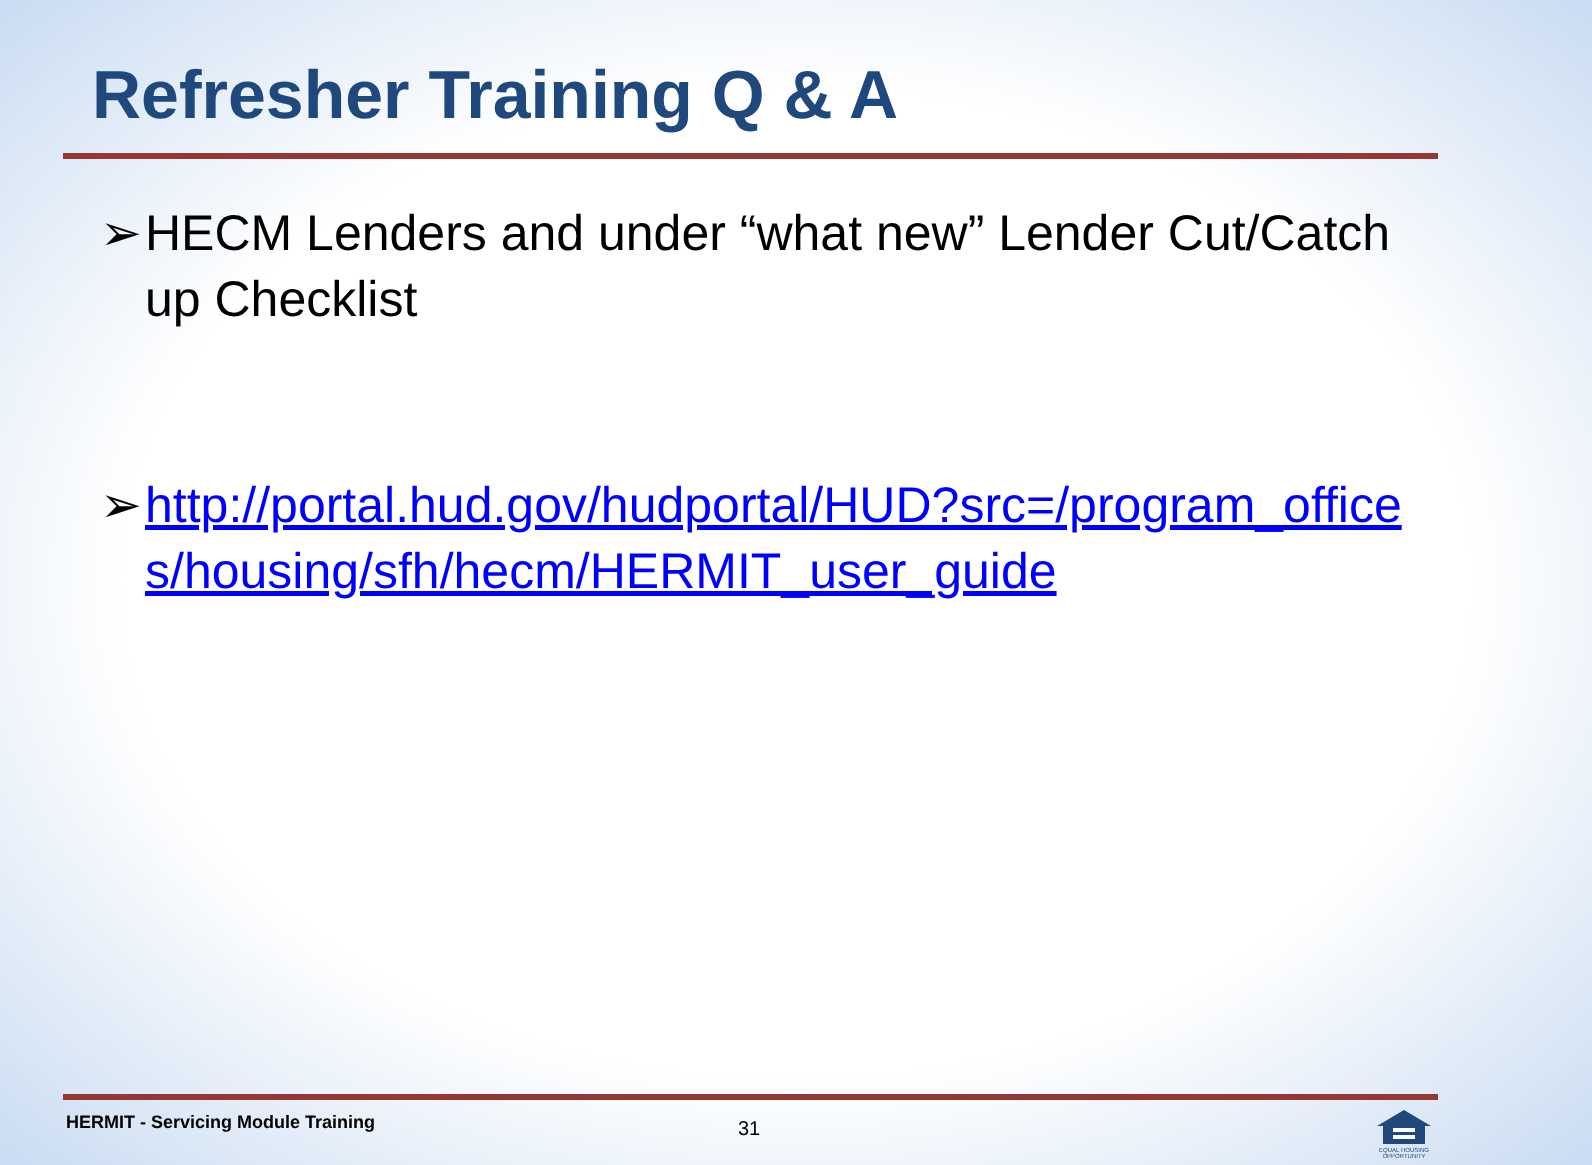Refresher Training Q & A
➢ HECM Lenders and under “what new” Lender Cut/Catch up Checklist
➢ http://portal.hud.gov/hudportal/HUD?src=/program_offices/housing/sfh/hecm/HERMIT_user_guide
HERMIT - Servicing Module Training
31
EQUAL HOUSING OPPORTUNITY